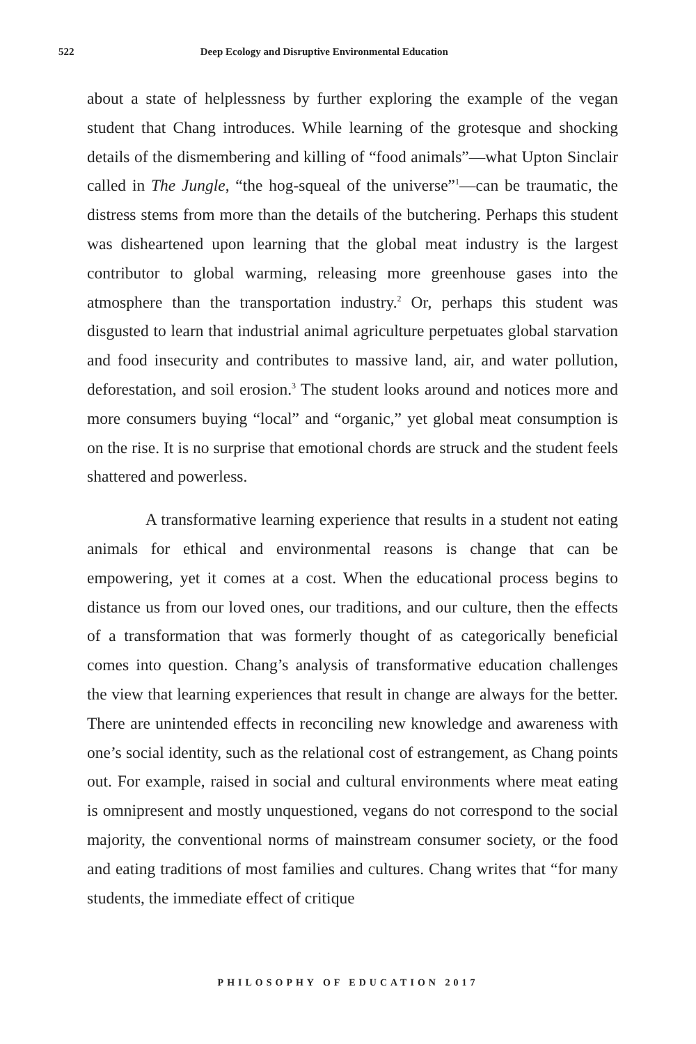522 Deep Ecology and Disruptive Environmental Education
about a state of helplessness by further exploring the example of the vegan student that Chang introduces. While learning of the grotesque and shocking details of the dismembering and killing of “food animals”—what Upton Sinclair called in The Jungle, “the hog-squeal of the universe”<sup>1</sup>—can be traumatic, the distress stems from more than the details of the butchering. Perhaps this student was disheartened upon learning that the global meat industry is the largest contributor to global warming, releasing more greenhouse gases into the atmosphere than the transportation industry.<sup>2</sup> Or, perhaps this student was disgusted to learn that industrial animal agriculture perpetuates global starvation and food insecurity and contributes to massive land, air, and water pollution, deforestation, and soil erosion.<sup>3</sup> The student looks around and notices more and more consumers buying “local” and “organic,” yet global meat consumption is on the rise. It is no surprise that emotional chords are struck and the student feels shattered and powerless.
A transformative learning experience that results in a student not eating animals for ethical and environmental reasons is change that can be empowering, yet it comes at a cost. When the educational process begins to distance us from our loved ones, our traditions, and our culture, then the effects of a transformation that was formerly thought of as categorically beneficial comes into question. Chang’s analysis of transformative education challenges the view that learning experiences that result in change are always for the better. There are unintended effects in reconciling new knowledge and awareness with one’s social identity, such as the relational cost of estrangement, as Chang points out. For example, raised in social and cultural environments where meat eating is omnipresent and mostly unquestioned, vegans do not correspond to the social majority, the conventional norms of mainstream consumer society, or the food and eating traditions of most families and cultures. Chang writes that “for many students, the immediate effect of critique
PHILOSOPHY OF EDUCATION 2017